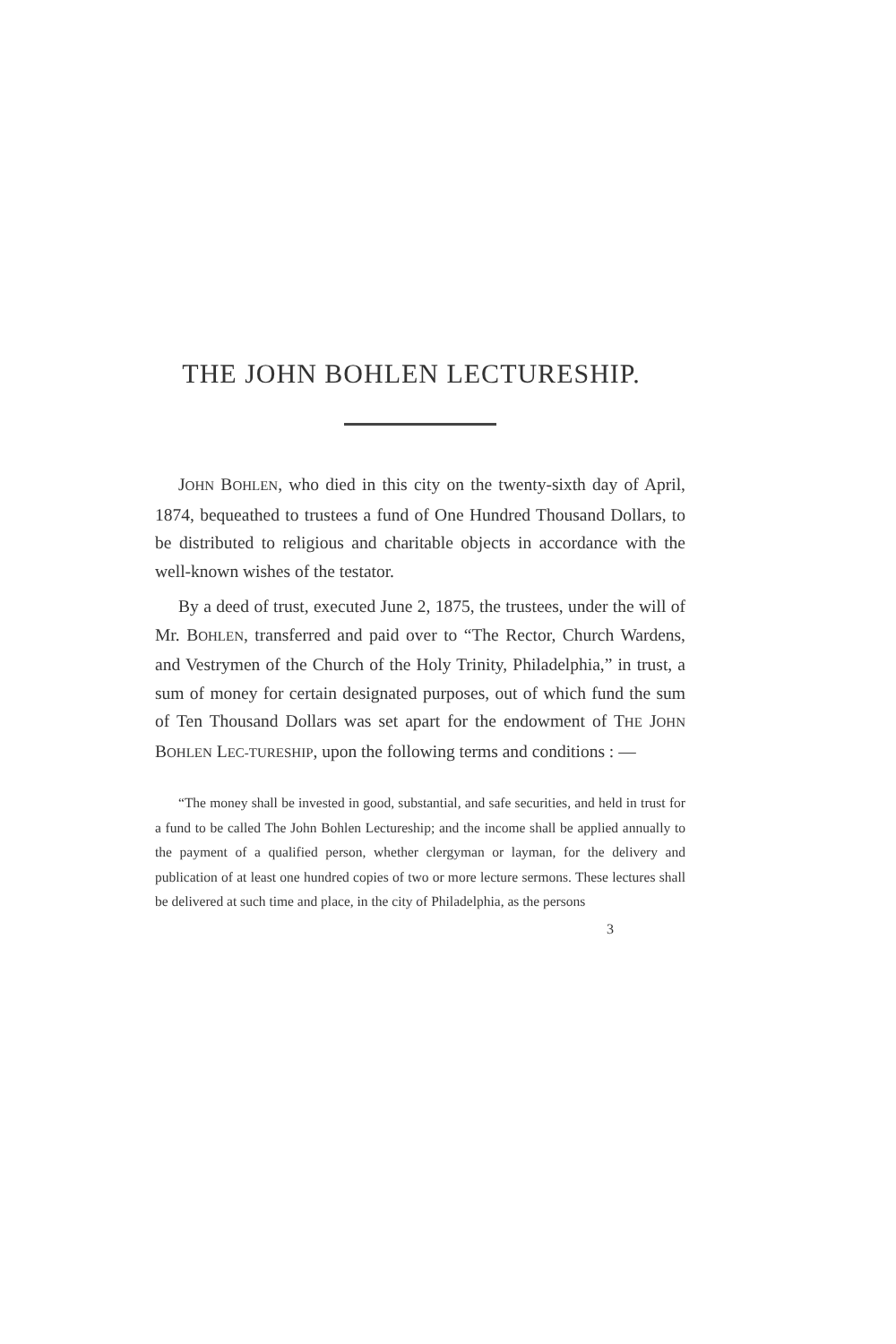THE JOHN BOHLEN LECTURESHIP.
JOHN BOHLEN, who died in this city on the twenty-sixth day of April, 1874, bequeathed to trustees a fund of One Hundred Thousand Dollars, to be distributed to religious and charitable objects in accordance with the well-known wishes of the testator.
By a deed of trust, executed June 2, 1875, the trustees, under the will of Mr. BOHLEN, transferred and paid over to “The Rector, Church Wardens, and Vestrymen of the Church of the Holy Trinity, Philadelphia,” in trust, a sum of money for certain designated purposes, out of which fund the sum of Ten Thousand Dollars was set apart for the endowment of THE JOHN BOHLEN LEC-TURESHIP, upon the following terms and conditions : —
“The money shall be invested in good, substantial, and safe securities, and held in trust for a fund to be called The John Bohlen Lectureship; and the income shall be applied annually to the payment of a qualified person, whether clergyman or layman, for the delivery and publication of at least one hundred copies of two or more lecture sermons. These lectures shall be delivered at such time and place, in the city of Philadelphia, as the persons
3